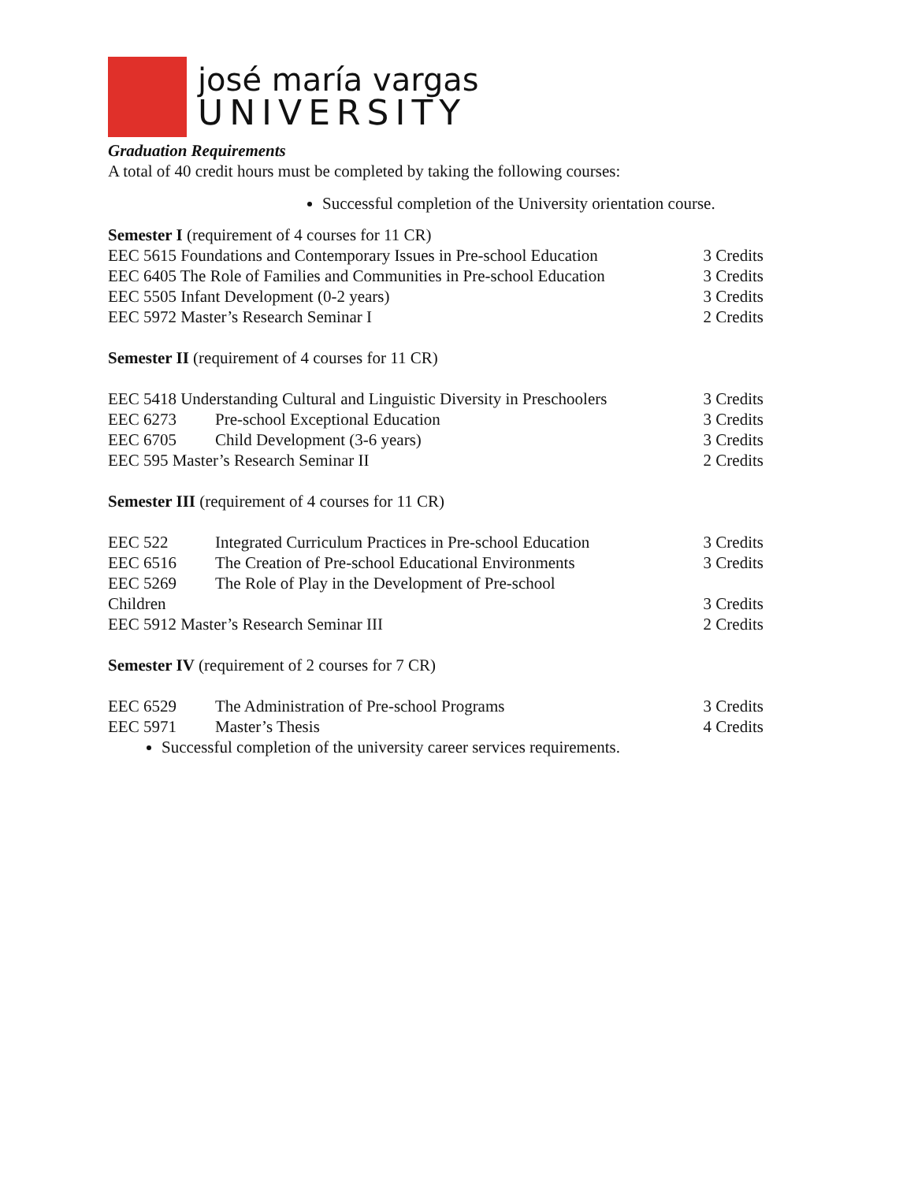josé maría vargas
UNIVERSITY
Graduation Requirements
A total of 40 credit hours must be completed by taking the following courses:
Successful completion of the University orientation course.
Semester I (requirement of 4 courses for 11 CR)
EEC 5615 Foundations and Contemporary Issues in Pre-school Education 3 Credits
EEC 6405 The Role of Families and Communities in Pre-school Education 3 Credits
EEC 5505 Infant Development (0-2 years) 3 Credits
EEC 5972 Master’s Research Seminar I 2 Credits
Semester II (requirement of 4 courses for 11 CR)
EEC 5418 Understanding Cultural and Linguistic Diversity in Preschoolers 3 Credits
EEC 6273 Pre-school Exceptional Education 3 Credits
EEC 6705 Child Development (3-6 years) 3 Credits
EEC 595 Master’s Research Seminar II 2 Credits
Semester III (requirement of 4 courses for 11 CR)
EEC 522 Integrated Curriculum Practices in Pre-school Education 3 Credits
EEC 6516 The Creation of Pre-school Educational Environments 3 Credits
EEC 5269 The Role of Play in the Development of Pre-school
Children 3 Credits
EEC 5912 Master’s Research Seminar III 2 Credits
Semester IV (requirement of 2 courses for 7 CR)
EEC 6529 The Administration of Pre-school Programs 3 Credits
EEC 5971 Master’s Thesis 4 Credits
Successful completion of the university career services requirements.